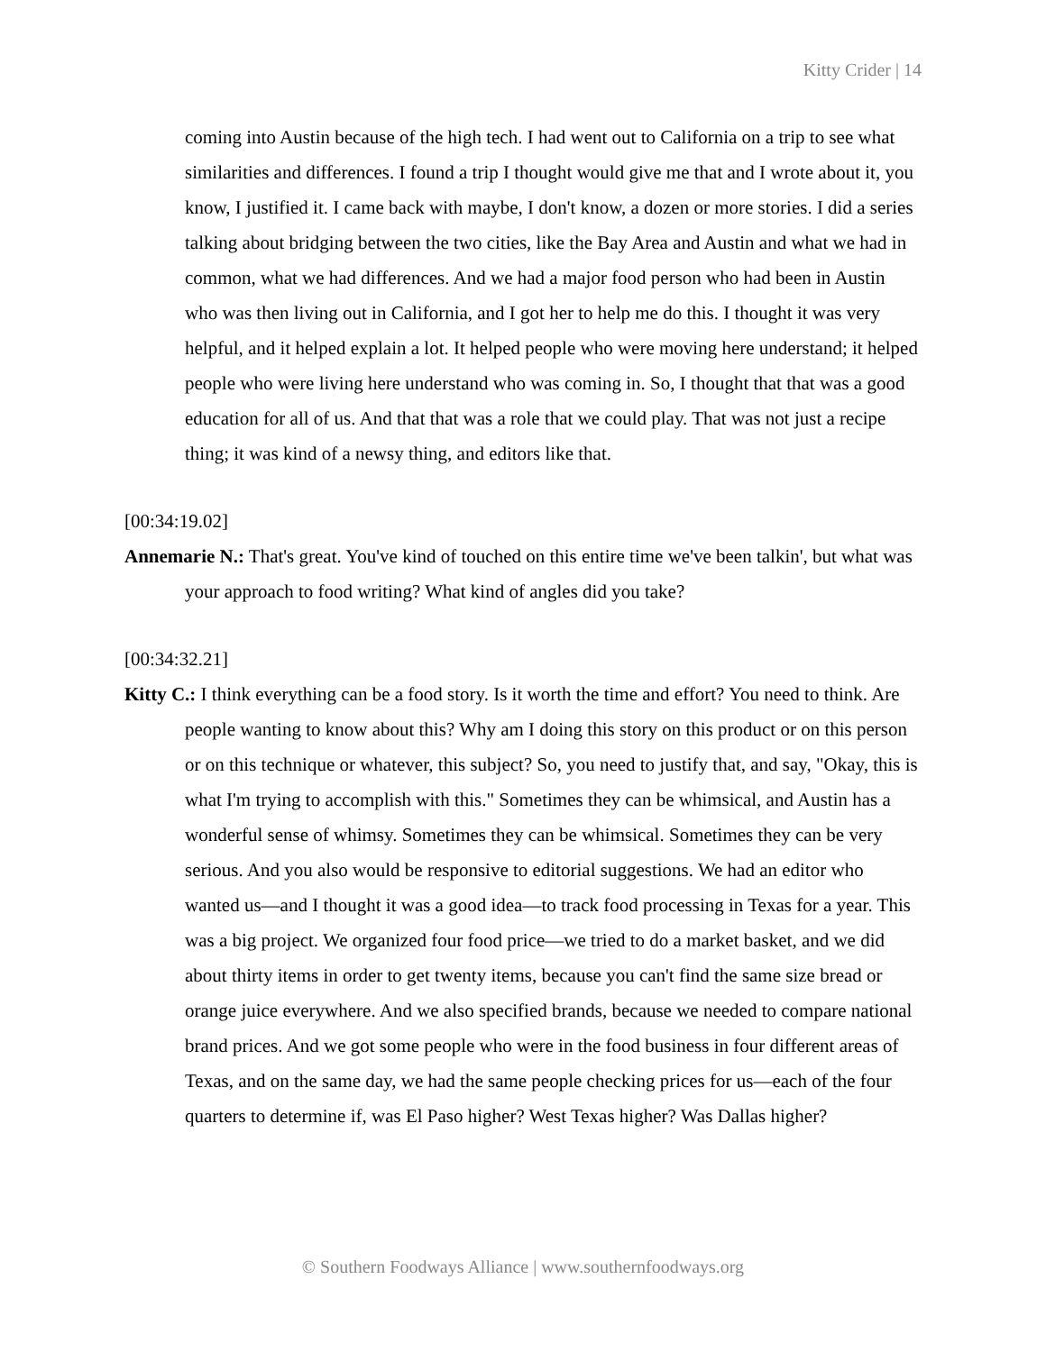Kitty Crider | 14
coming into Austin because of the high tech. I had went out to California on a trip to see what similarities and differences. I found a trip I thought would give me that and I wrote about it, you know, I justified it. I came back with maybe, I don't know, a dozen or more stories. I did a series talking about bridging between the two cities, like the Bay Area and Austin and what we had in common, what we had differences. And we had a major food person who had been in Austin who was then living out in California, and I got her to help me do this. I thought it was very helpful, and it helped explain a lot. It helped people who were moving here understand; it helped people who were living here understand who was coming in. So, I thought that that was a good education for all of us. And that that was a role that we could play. That was not just a recipe thing; it was kind of a newsy thing, and editors like that.
[00:34:19.02]
Annemarie N.: That's great. You've kind of touched on this entire time we've been talkin', but what was your approach to food writing? What kind of angles did you take?
[00:34:32.21]
Kitty C.: I think everything can be a food story. Is it worth the time and effort? You need to think. Are people wanting to know about this? Why am I doing this story on this product or on this person or on this technique or whatever, this subject? So, you need to justify that, and say, "Okay, this is what I'm trying to accomplish with this." Sometimes they can be whimsical, and Austin has a wonderful sense of whimsy. Sometimes they can be whimsical. Sometimes they can be very serious. And you also would be responsive to editorial suggestions. We had an editor who wanted us—and I thought it was a good idea—to track food processing in Texas for a year. This was a big project. We organized four food price—we tried to do a market basket, and we did about thirty items in order to get twenty items, because you can't find the same size bread or orange juice everywhere. And we also specified brands, because we needed to compare national brand prices. And we got some people who were in the food business in four different areas of Texas, and on the same day, we had the same people checking prices for us—each of the four quarters to determine if, was El Paso higher? West Texas higher? Was Dallas higher?
© Southern Foodways Alliance | www.southernfoodways.org